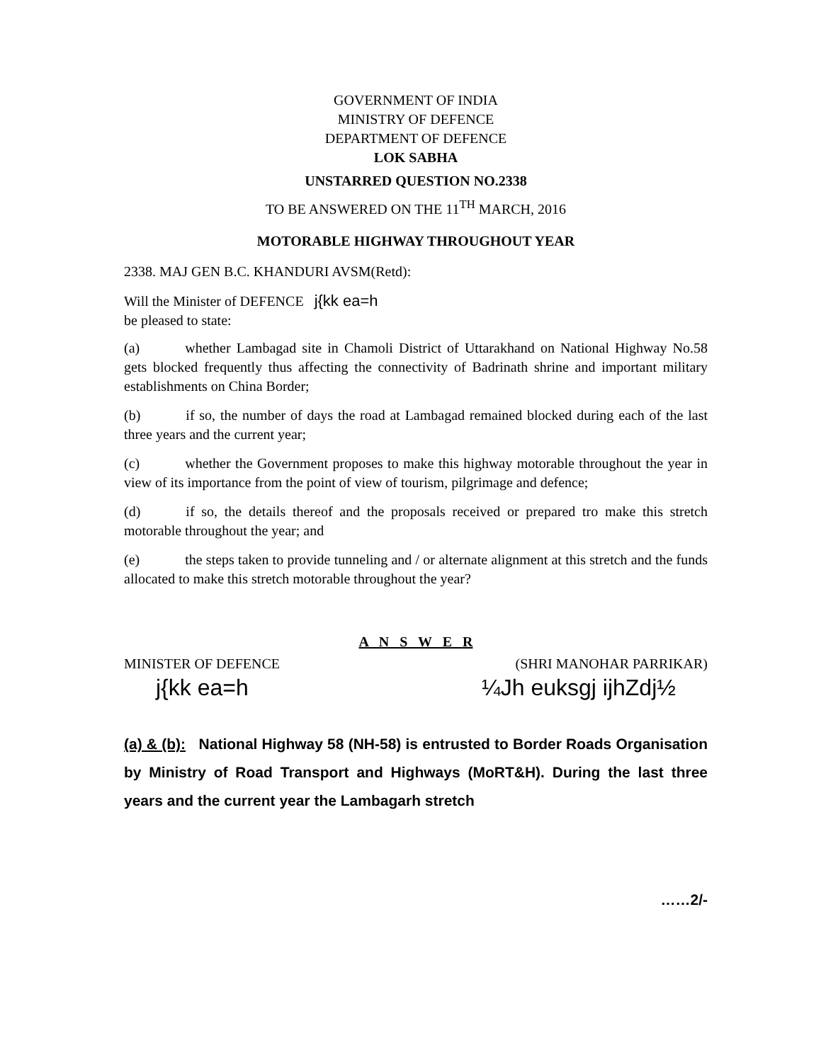GOVERNMENT OF INDIA
MINISTRY OF DEFENCE
DEPARTMENT OF DEFENCE
LOK SABHA
UNSTARRED QUESTION NO.2338
TO BE ANSWERED ON THE 11<sup>TH</sup> MARCH, 2016
MOTORABLE HIGHWAY THROUGHOUT YEAR
2338. MAJ GEN B.C. KHANDURI AVSM(Retd):
Will the Minister of DEFENCE j{kk ea=h
be pleased to state:
(a) whether Lambagad site in Chamoli District of Uttarakhand on National Highway No.58 gets blocked frequently thus affecting the connectivity of Badrinath shrine and important military establishments on China Border;
(b) if so, the number of days the road at Lambagad remained blocked during each of the last three years and the current year;
(c) whether the Government proposes to make this highway motorable throughout the year in view of its importance from the point of view of tourism, pilgrimage and defence;
(d) if so, the details thereof and the proposals received or prepared tro make this stretch motorable throughout the year; and
(e) the steps taken to provide tunneling and / or alternate alignment at this stretch and the funds allocated to make this stretch motorable throughout the year?
A N S W E R
MINISTER OF DEFENCE (SHRI MANOHAR PARRIKAR)
j{kk ea=h ¼Jh euksgj ijhZdj½
(a) & (b): National Highway 58 (NH-58) is entrusted to Border Roads Organisation by Ministry of Road Transport and Highways (MoRT&H). During the last three years and the current year the Lambagarh stretch
……2/-